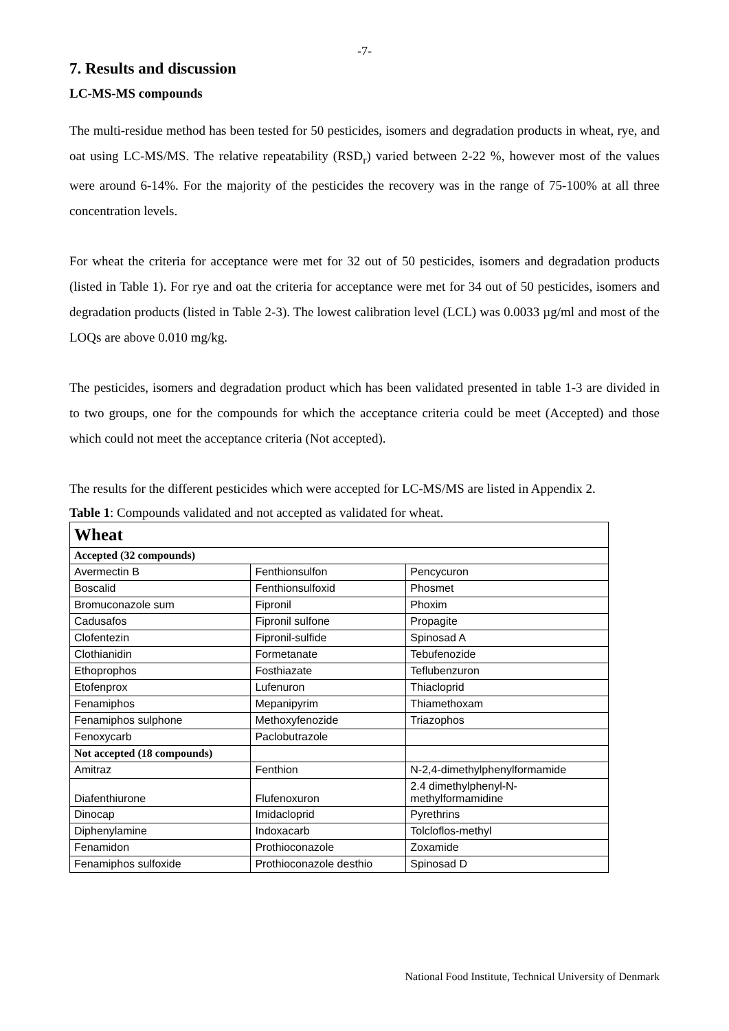-7-
7. Results and discussion
LC-MS-MS compounds
The multi-residue method has been tested for 50 pesticides, isomers and degradation products in wheat, rye, and oat using LC-MS/MS. The relative repeatability (RSD<sub>r</sub>) varied between 2-22 %, however most of the values were around 6-14%. For the majority of the pesticides the recovery was in the range of 75-100% at all three concentration levels.
For wheat the criteria for acceptance were met for 32 out of 50 pesticides, isomers and degradation products (listed in Table 1). For rye and oat the criteria for acceptance were met for 34 out of 50 pesticides, isomers and degradation products (listed in Table 2-3). The lowest calibration level (LCL) was 0.0033 µg/ml and most of the LOQs are above 0.010 mg/kg.
The pesticides, isomers and degradation product which has been validated presented in table 1-3 are divided in to two groups, one for the compounds for which the acceptance criteria could be meet (Accepted) and those which could not meet the acceptance criteria (Not accepted).
The results for the different pesticides which were accepted for LC-MS/MS are listed in Appendix 2.
Table 1: Compounds validated and not accepted as validated for wheat.
| Wheat | | |
| Accepted (32 compounds) | | |
| Avermectin B | Fenthionsulfon | Pencycuron |
| Boscalid | Fenthionsulfoxid | Phosmet |
| Bromuconazole sum | Fipronil | Phoxim |
| Cadusafos | Fipronil sulfone | Propagite |
| Clofentezin | Fipronil-sulfide | Spinosad A |
| Clothianidin | Formetanate | Tebufenozide |
| Ethoprophos | Fosthiazate | Teflubenzuron |
| Etofenprox | Lufenuron | Thiacloprid |
| Fenamiphos | Mepanipyrim | Thiamethoxam |
| Fenamiphos sulphone | Methoxyfenozide | Triazophos |
| Fenoxycarb | Paclobutrazole | |
| Not accepted (18 compounds) | | |
| Amitraz | Fenthion | N-2,4-dimethylphenylformamide |
| Diafenthiurone | Flufenoxuron | 2.4 dimethylphenyl-N- methylformamidine |
| Dinocap | Imidacloprid | Pyrethrins |
| Diphenylamine | Indoxacarb | Tolcloflos-methyl |
| Fenamidon | Prothioconazole | Zoxamide |
| Fenamiphos sulfoxide | Prothioconazole desthio | Spinosad D |
National Food Institute, Technical University of Denmark